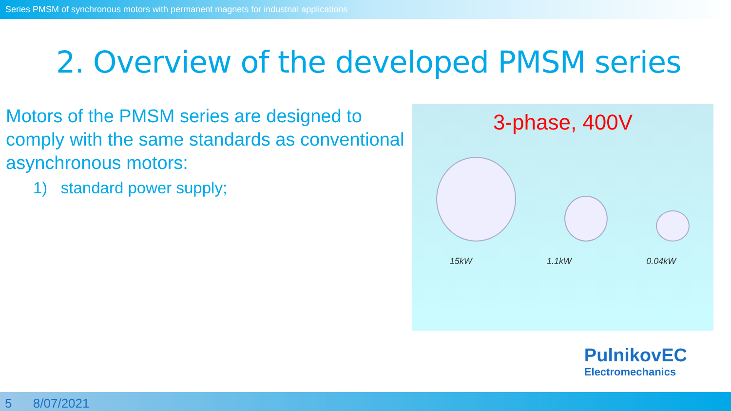Series PMSM of synchronous motors with permanent magnets for industrial applications
2. Overview of the developed PMSM series
Motors of the PMSM series are designed to comply with the same standards as conventional asynchronous motors:
1) standard power supply;
3-phase, 400V
15kW 1.1kW 0.04kW
PulnikovEC
Electromechanics
5 8/07/2021